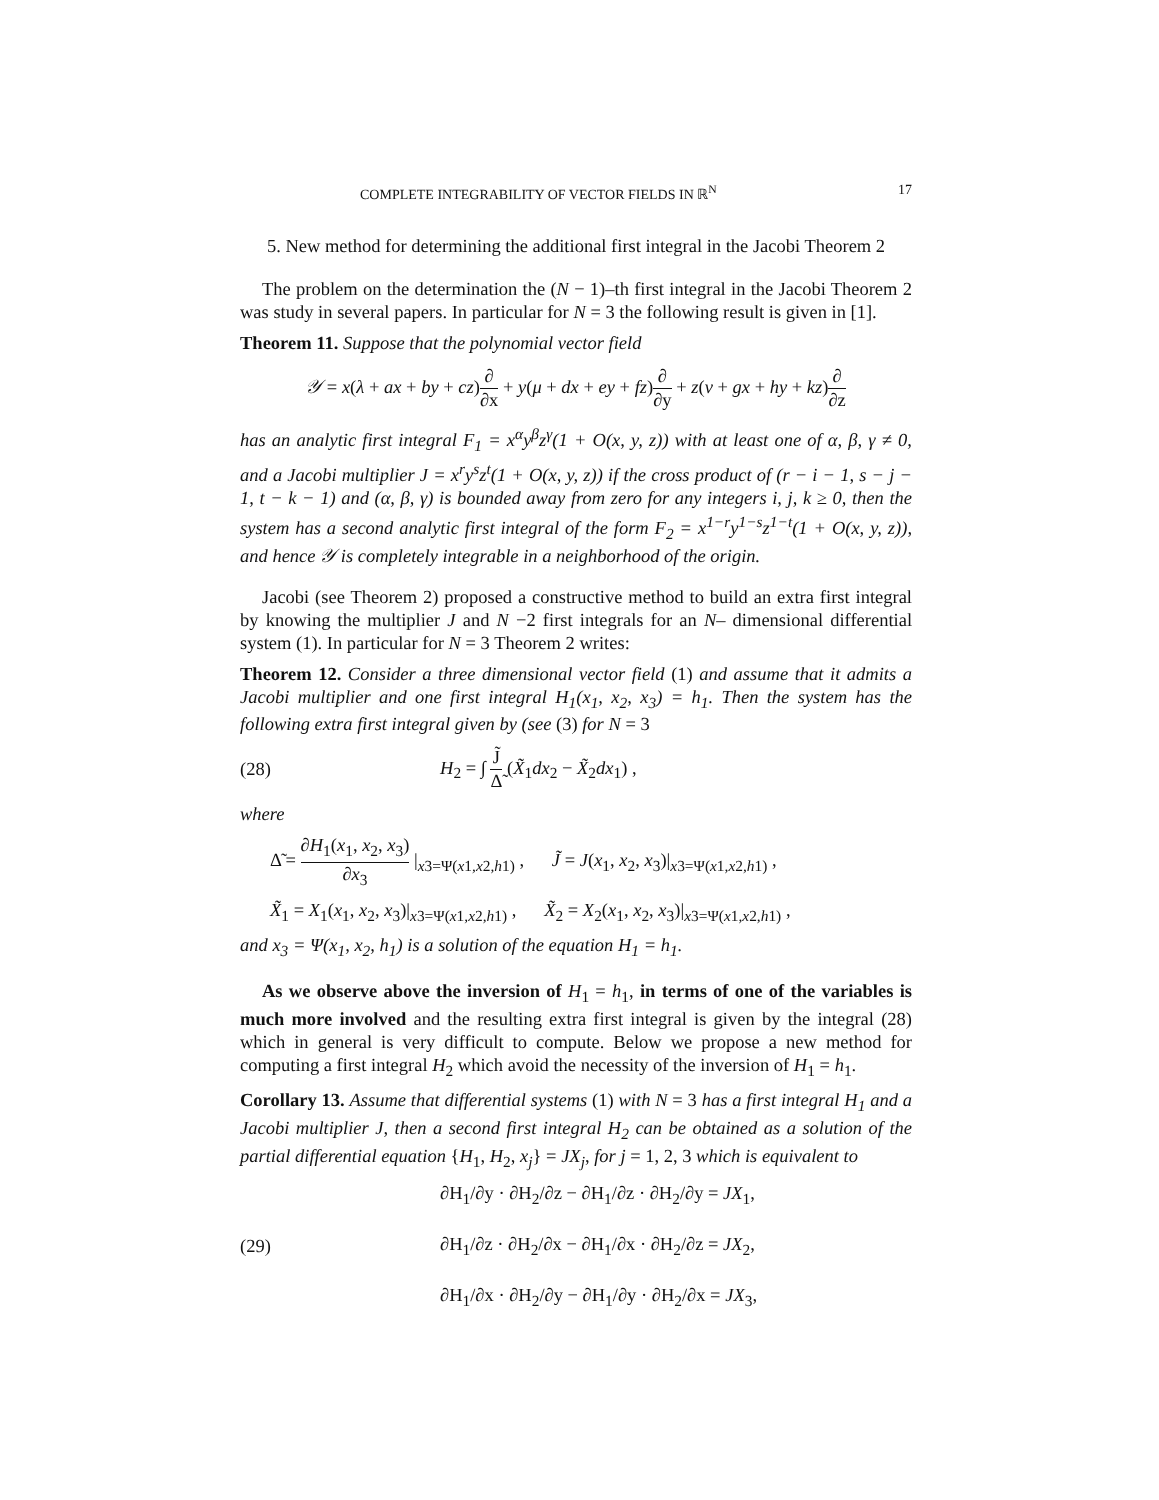COMPLETE INTEGRABILITY OF VECTOR FIELDS IN ℝ<sup>N</sup> 17
5. New method for determining the additional first integral in the Jacobi Theorem 2
The problem on the determination the (N − 1)–th first integral in the Jacobi Theorem 2 was study in several papers. In particular for N = 3 the following result is given in [1].
Theorem 11. Suppose that the polynomial vector field
𝒴 = x(λ + ax + by + cz)∂ ∂x + y(μ + dx + ey + fz)∂ ∂y + z(ν + gx + hy + kz)∂ ∂z
has an analytic first integral F<sub>1</sub> = x<sup>α</sup>y<sup>β</sup>z<sup>γ</sup>(1 + O(x, y, z)) with at least one of α, β, γ ≠ 0, and a Jacobi multiplier J = x<sup>r</sup>y<sup>s</sup>z<sup>t</sup>(1 + O(x, y, z)) if the cross product of (r − i − 1, s − j − 1, t − k − 1) and (α, β, γ) is bounded away from zero for any integers i, j, k ≥ 0, then the system has a second analytic first integral of the form F<sub>2</sub> = x<sup>1−r</sup>y<sup>1−s</sup>z<sup>1−t</sup>(1 + O(x, y, z)), and hence 𝒴 is completely integrable in a neighborhood of the origin.
Jacobi (see Theorem 2) proposed a constructive method to build an extra first integral by knowing the multiplier J and N −2 first integrals for an N– dimensional differential system (1). In particular for N = 3 Theorem 2 writes:
Theorem 12. Consider a three dimensional vector field (1) and assume that it admits a Jacobi multiplier and one first integral H<sub>1</sub>(x<sub>1</sub>, x<sub>2</sub>, x<sub>3</sub>) = h<sub>1</sub>. Then the system has the following extra first integral given by (see (3) for N = 3
(28) H<sub>2</sub> = ∫ J̃ Δ̃ (X̃<sub>1</sub>dx<sub>2</sub> − X̃<sub>2</sub>dx<sub>1</sub>) ,
where
Δ̃ = ∂H<sub>1</sub>(x<sub>1</sub>, x<sub>2</sub>, x<sub>3</sub>) ∂x<sub>3</sub> |<sub>x3=Ψ(x1,x2,h1)</sub> , J̃ = J(x<sub>1</sub>, x<sub>2</sub>, x<sub>3</sub>)|<sub>x3=Ψ(x1,x2,h1)</sub> ,
X̃<sub>1</sub> = X<sub>1</sub>(x<sub>1</sub>, x<sub>2</sub>, x<sub>3</sub>)|<sub>x3=Ψ(x1,x2,h1)</sub> , X̃<sub>2</sub> = X<sub>2</sub>(x<sub>1</sub>, x<sub>2</sub>, x<sub>3</sub>)|<sub>x3=Ψ(x1,x2,h1)</sub> ,
and x<sub>3</sub> = Ψ(x<sub>1</sub>, x<sub>2</sub>, h<sub>1</sub>) is a solution of the equation H<sub>1</sub> = h<sub>1</sub>.
As we observe above the inversion of H<sub>1</sub> = h<sub>1</sub>, in terms of one of the variables is much more involved and the resulting extra first integral is given by the integral (28) which in general is very difficult to compute. Below we propose a new method for computing a first integral H<sub>2</sub> which avoid the necessity of the inversion of H<sub>1</sub> = h<sub>1</sub>.
Corollary 13. Assume that differential systems (1) with N = 3 has a first integral H<sub>1</sub> and a Jacobi multiplier J, then a second first integral H<sub>2</sub> can be obtained as a solution of the partial differential equation {H<sub>1</sub>, H<sub>2</sub>, x<sub>j</sub>} = JX<sub>j</sub>, for j = 1, 2, 3 which is equivalent to
(29) ∂H<sub>1</sub>/∂y · ∂H<sub>2</sub>/∂z − ∂H<sub>1</sub>/∂z · ∂H<sub>2</sub>/∂y = JX<sub>1</sub>,
∂H<sub>1</sub>/∂z · ∂H<sub>2</sub>/∂x − ∂H<sub>1</sub>/∂x · ∂H<sub>2</sub>/∂z = JX<sub>2</sub>,
∂H<sub>1</sub>/∂x · ∂H<sub>2</sub>/∂y − ∂H<sub>1</sub>/∂y · ∂H<sub>2</sub>/∂x = JX<sub>3</sub>,